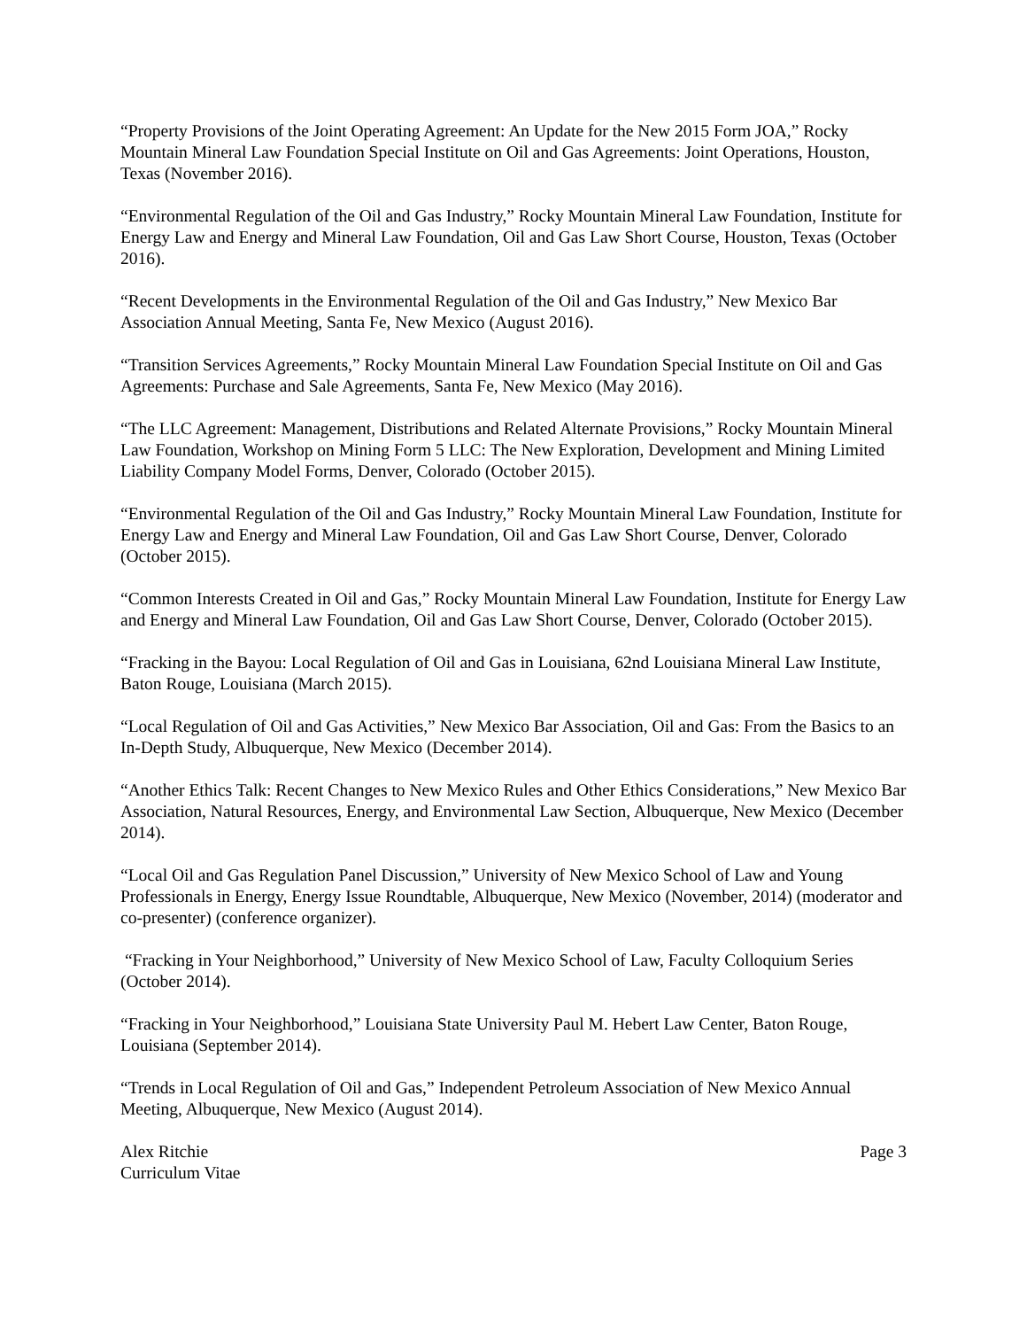“Property Provisions of the Joint Operating Agreement: An Update for the New 2015 Form JOA,” Rocky Mountain Mineral Law Foundation Special Institute on Oil and Gas Agreements: Joint Operations, Houston, Texas (November 2016).
“Environmental Regulation of the Oil and Gas Industry,” Rocky Mountain Mineral Law Foundation, Institute for Energy Law and Energy and Mineral Law Foundation, Oil and Gas Law Short Course, Houston, Texas (October 2016).
“Recent Developments in the Environmental Regulation of the Oil and Gas Industry,” New Mexico Bar Association Annual Meeting, Santa Fe, New Mexico (August 2016).
“Transition Services Agreements,” Rocky Mountain Mineral Law Foundation Special Institute on Oil and Gas Agreements: Purchase and Sale Agreements, Santa Fe, New Mexico (May 2016).
“The LLC Agreement: Management, Distributions and Related Alternate Provisions,” Rocky Mountain Mineral Law Foundation, Workshop on Mining Form 5 LLC: The New Exploration, Development and Mining Limited Liability Company Model Forms, Denver, Colorado (October 2015).
“Environmental Regulation of the Oil and Gas Industry,” Rocky Mountain Mineral Law Foundation, Institute for Energy Law and Energy and Mineral Law Foundation, Oil and Gas Law Short Course, Denver, Colorado (October 2015).
“Common Interests Created in Oil and Gas,” Rocky Mountain Mineral Law Foundation, Institute for Energy Law and Energy and Mineral Law Foundation, Oil and Gas Law Short Course, Denver, Colorado (October 2015).
“Fracking in the Bayou: Local Regulation of Oil and Gas in Louisiana, 62nd Louisiana Mineral Law Institute, Baton Rouge, Louisiana (March 2015).
“Local Regulation of Oil and Gas Activities,” New Mexico Bar Association, Oil and Gas: From the Basics to an In-Depth Study, Albuquerque, New Mexico (December 2014).
“Another Ethics Talk: Recent Changes to New Mexico Rules and Other Ethics Considerations,” New Mexico Bar Association, Natural Resources, Energy, and Environmental Law Section, Albuquerque, New Mexico (December 2014).
“Local Oil and Gas Regulation Panel Discussion,” University of New Mexico School of Law and Young Professionals in Energy, Energy Issue Roundtable, Albuquerque, New Mexico (November, 2014) (moderator and co-presenter) (conference organizer).
“Fracking in Your Neighborhood,” University of New Mexico School of Law, Faculty Colloquium Series (October 2014).
“Fracking in Your Neighborhood,” Louisiana State University Paul M. Hebert Law Center, Baton Rouge, Louisiana (September 2014).
“Trends in Local Regulation of Oil and Gas,” Independent Petroleum Association of New Mexico Annual Meeting, Albuquerque, New Mexico (August 2014).
Alex Ritchie
Curriculum Vitae
Page 3